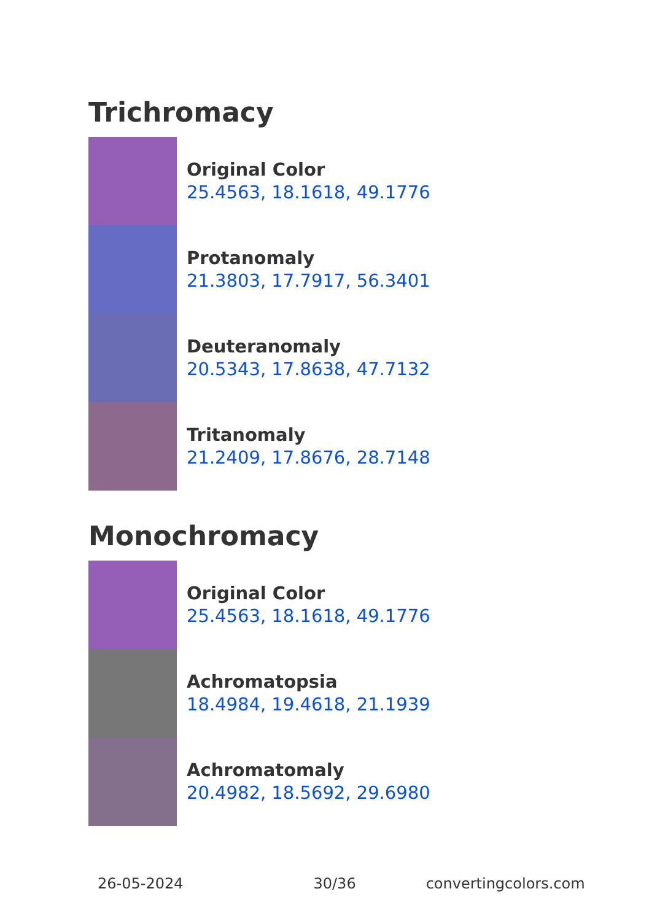Trichromacy
Original Color
25.4563, 18.1618, 49.1776
Protanomaly
21.3803, 17.7917, 56.3401
Deuteranomaly
20.5343, 17.8638, 47.7132
Tritanomaly
21.2409, 17.8676, 28.7148
Monochromacy
Original Color
25.4563, 18.1618, 49.1776
Achromatopsia
18.4984, 19.4618, 21.1939
Achromatomaly
20.4982, 18.5692, 29.6980
26-05-2024 30/36 convertingcolors.com